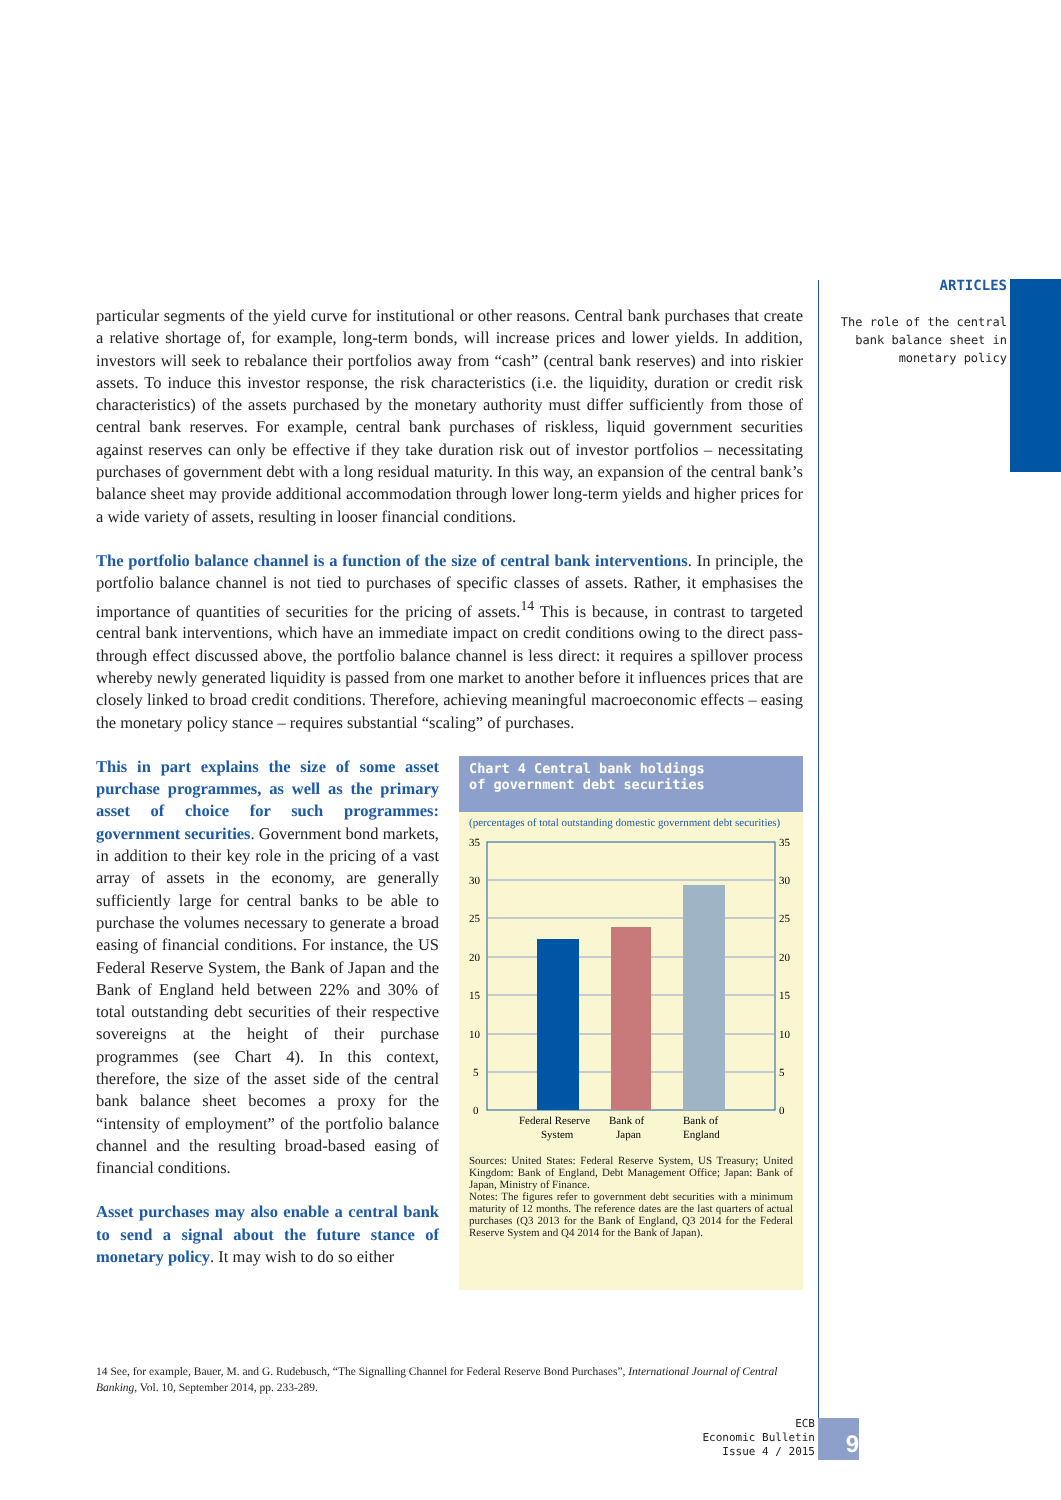ARTICLES
The role of the central bank balance sheet in monetary policy
particular segments of the yield curve for institutional or other reasons. Central bank purchases that create a relative shortage of, for example, long-term bonds, will increase prices and lower yields. In addition, investors will seek to rebalance their portfolios away from “cash” (central bank reserves) and into riskier assets. To induce this investor response, the risk characteristics (i.e. the liquidity, duration or credit risk characteristics) of the assets purchased by the monetary authority must differ sufficiently from those of central bank reserves. For example, central bank purchases of riskless, liquid government securities against reserves can only be effective if they take duration risk out of investor portfolios – necessitating purchases of government debt with a long residual maturity. In this way, an expansion of the central bank’s balance sheet may provide additional accommodation through lower long-term yields and higher prices for a wide variety of assets, resulting in looser financial conditions.
The portfolio balance channel is a function of the size of central bank interventions. In principle, the portfolio balance channel is not tied to purchases of specific classes of assets. Rather, it emphasises the importance of quantities of securities for the pricing of assets.<sup>14</sup> This is because, in contrast to targeted central bank interventions, which have an immediate impact on credit conditions owing to the direct pass-through effect discussed above, the portfolio balance channel is less direct: it requires a spillover process whereby newly generated liquidity is passed from one market to another before it influences prices that are closely linked to broad credit conditions. Therefore, achieving meaningful macroeconomic effects – easing the monetary policy stance – requires substantial “scaling” of purchases.
This in part explains the size of some asset purchase programmes, as well as the primary asset of choice for such programmes: government securities. Government bond markets, in addition to their key role in the pricing of a vast array of assets in the economy, are generally sufficiently large for central banks to be able to purchase the volumes necessary to generate a broad easing of financial conditions. For instance, the US Federal Reserve System, the Bank of Japan and the Bank of England held between 22% and 30% of total outstanding debt securities of their respective sovereigns at the height of their purchase programmes (see Chart 4). In this context, therefore, the size of the asset side of the central bank balance sheet becomes a proxy for the “intensity of employment” of the portfolio balance channel and the resulting broad-based easing of financial conditions.
Asset purchases may also enable a central bank to send a signal about the future stance of monetary policy. It may wish to do so either
Chart 4 Central bank holdings
of government debt securities
(percentages of total outstanding domestic government debt securities)
35
30
25
20
15
10
5
0
35
30
25
20
15
10
5
0
Federal Reserve
System
Bank of
Japan
Bank of
England
Sources: United States: Federal Reserve System, US Treasury; United Kingdom: Bank of England, Debt Management Office; Japan: Bank of Japan, Ministry of Finance.
Notes: The figures refer to government debt securities with a minimum maturity of 12 months. The reference dates are the last quarters of actual purchases (Q3 2013 for the Bank of England, Q3 2014 for the Federal Reserve System and Q4 2014 for the Bank of Japan).
14 See, for example, Bauer, M. and G. Rudebusch, “The Signalling Channel for Federal Reserve Bond Purchases”, International Journal of Central Banking, Vol. 10, September 2014, pp. 233-289.
ECB
Economic Bulletin
Issue 4 / 2015
9